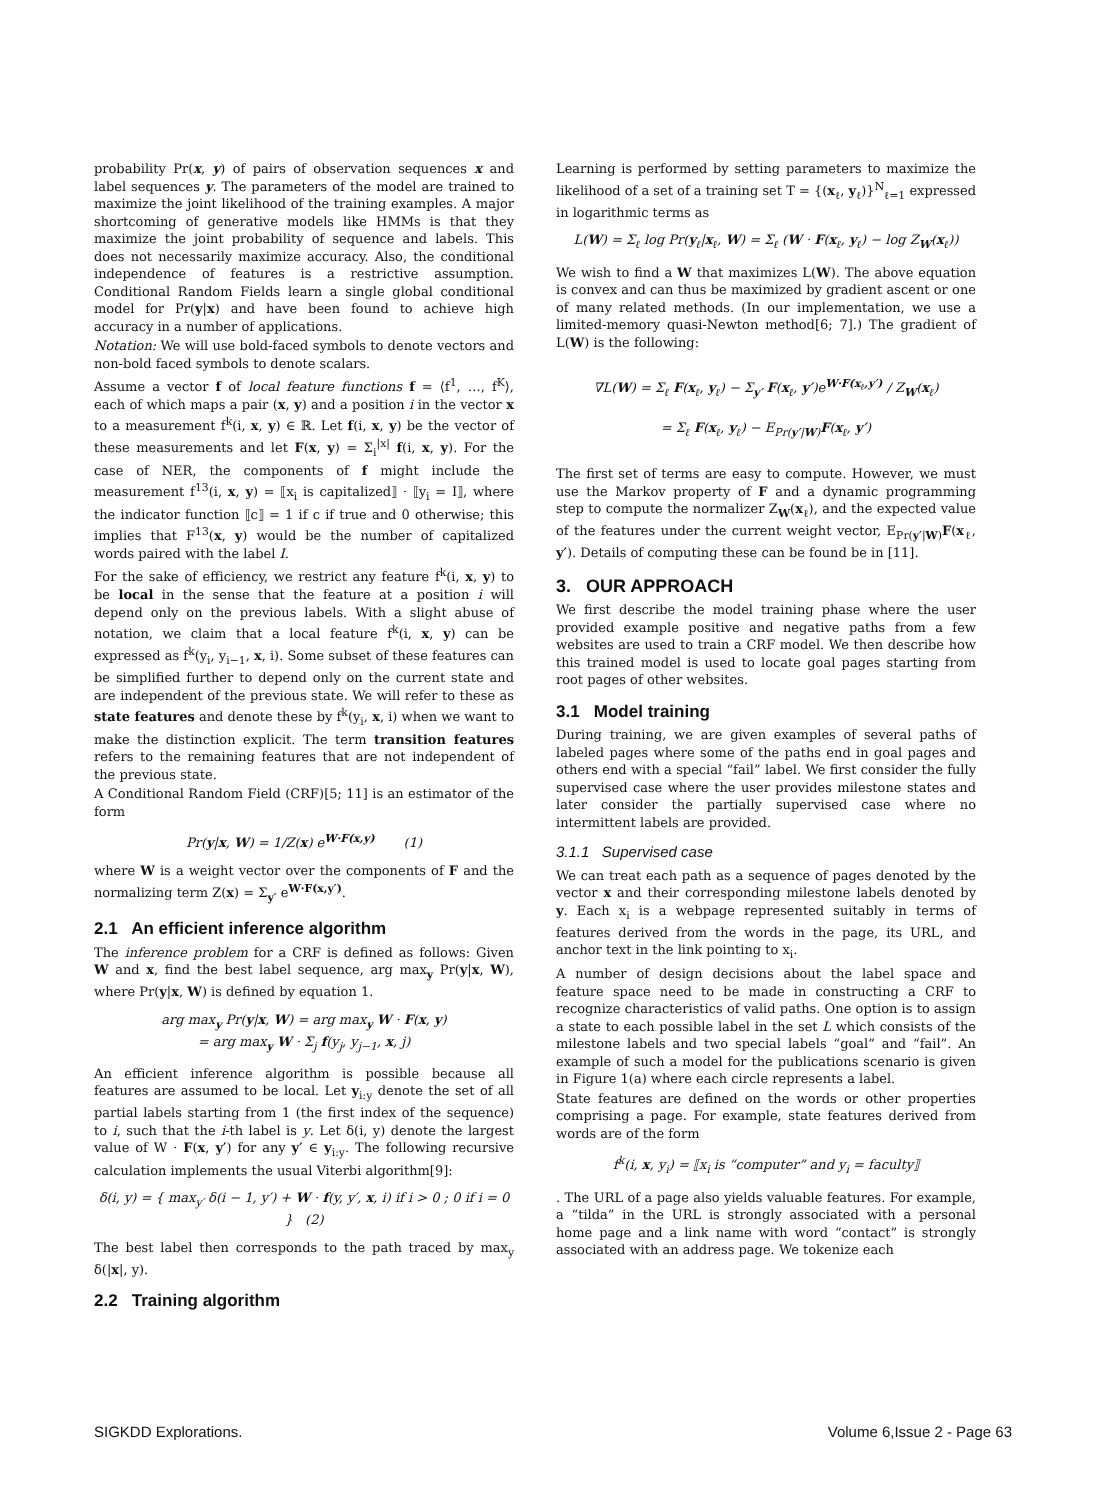probability Pr(x, y) of pairs of observation sequences x and label sequences y. The parameters of the model are trained to maximize the joint likelihood of the training examples. A major shortcoming of generative models like HMMs is that they maximize the joint probability of sequence and labels. This does not necessarily maximize accuracy. Also, the conditional independence of features is a restrictive assumption. Conditional Random Fields learn a single global conditional model for Pr(y|x) and have been found to achieve high accuracy in a number of applications.
Notation: We will use bold-faced symbols to denote vectors and non-bold faced symbols to denote scalars.
Assume a vector f of local feature functions f = ⟨f<sup>1</sup>, …, f<sup>K</sup>⟩, each of which maps a pair (x, y) and a position i in the vector x to a measurement f<sup>k</sup>(i, x, y) ∈ ℝ. Let f(i, x, y) be the vector of these measurements and let F(x, y) = Σ<sub>i</sub><sup>|x|</sup> f(i, x, y). For the case of NER, the components of f might include the measurement f<sup>13</sup>(i, x, y) = ⟦x<sub>i</sub> is capitalized⟧ · ⟦y<sub>i</sub> = I⟧, where the indicator function ⟦c⟧ = 1 if c if true and 0 otherwise; this implies that F<sup>13</sup>(x, y) would be the number of capitalized words paired with the label I.
For the sake of efficiency, we restrict any feature f<sup>k</sup>(i, x, y) to be local in the sense that the feature at a position i will depend only on the previous labels. With a slight abuse of notation, we claim that a local feature f<sup>k</sup>(i, x, y) can be expressed as f<sup>k</sup>(y<sub>i</sub>, y<sub>i−1</sub>, x, i). Some subset of these features can be simplified further to depend only on the current state and are independent of the previous state. We will refer to these as state features and denote these by f<sup>k</sup>(y<sub>i</sub>, x, i) when we want to make the distinction explicit. The term transition features refers to the remaining features that are not independent of the previous state.
A Conditional Random Field (CRF)[5; 11] is an estimator of the form
Pr(y|x, W) = 1/Z(x) e<sup>W·F(x,y)</sup> (1)
where W is a weight vector over the components of F and the normalizing term Z(x) = Σ<sub>y′</sub> e<sup>W·F(x,y′)</sup>.
2.1 An efficient inference algorithm
The inference problem for a CRF is defined as follows: Given W and x, find the best label sequence, arg max<sub>y</sub> Pr(y|x, W), where Pr(y|x, W) is defined by equation 1.
arg max<sub>y</sub> Pr(y|x, W) = arg max<sub>y</sub> W · F(x, y)
= arg max<sub>y</sub> W · Σ<sub>j</sub> f(y<sub>j</sub>, y<sub>j−1</sub>, x, j)
An efficient inference algorithm is possible because all features are assumed to be local. Let y<sub>i:y</sub> denote the set of all partial labels starting from 1 (the first index of the sequence) to i, such that the i-th label is y. Let δ(i, y) denote the largest value of W · F(x, y′) for any y′ ∈ y<sub>i:y</sub>. The following recursive calculation implements the usual Viterbi algorithm[9]:
δ(i, y) = { max<sub>y′</sub> δ(i − 1, y′) + W · f(y, y′, x, i) if i > 0 ; 0 if i = 0 } (2)
The best label then corresponds to the path traced by max<sub>y</sub> δ(|x|, y).
2.2 Training algorithm
Learning is performed by setting parameters to maximize the likelihood of a set of a training set T = {(x<sub>ℓ</sub>, y<sub>ℓ</sub>)}<sup>N</sup><sub>ℓ=1</sub> expressed in logarithmic terms as
L(W) = Σ<sub>ℓ</sub> log Pr(y<sub>ℓ</sub>|x<sub>ℓ</sub>, W) = Σ<sub>ℓ</sub> (W · F(x<sub>ℓ</sub>, y<sub>ℓ</sub>) − log Z<sub>W</sub>(x<sub>ℓ</sub>))
We wish to find a W that maximizes L(W). The above equation is convex and can thus be maximized by gradient ascent or one of many related methods. (In our implementation, we use a limited-memory quasi-Newton method[6; 7].) The gradient of L(W) is the following:
∇L(W) = Σ<sub>ℓ</sub> F(x<sub>ℓ</sub>, y<sub>ℓ</sub>) − Σ<sub>y′</sub> F(x<sub>ℓ</sub>, y′)e<sup>W·F(x<sub>ℓ</sub>,y′)</sup> / Z<sub>W</sub>(x<sub>ℓ</sub>)
= Σ<sub>ℓ</sub> F(x<sub>ℓ</sub>, y<sub>ℓ</sub>) − E<sub>Pr(y′|W)</sub>F(x<sub>ℓ</sub>, y′)
The first set of terms are easy to compute. However, we must use the Markov property of F and a dynamic programming step to compute the normalizer Z<sub>W</sub>(x<sub>ℓ</sub>), and the expected value of the features under the current weight vector, E<sub>Pr(y′|W)</sub>F(x<sub>ℓ</sub>, y′). Details of computing these can be found be in [11].
3. OUR APPROACH
We first describe the model training phase where the user provided example positive and negative paths from a few websites are used to train a CRF model. We then describe how this trained model is used to locate goal pages starting from root pages of other websites.
3.1 Model training
During training, we are given examples of several paths of labeled pages where some of the paths end in goal pages and others end with a special “fail” label. We first consider the fully supervised case where the user provides milestone states and later consider the partially supervised case where no intermittent labels are provided.
3.1.1 Supervised case
We can treat each path as a sequence of pages denoted by the vector x and their corresponding milestone labels denoted by y. Each x<sub>i</sub> is a webpage represented suitably in terms of features derived from the words in the page, its URL, and anchor text in the link pointing to x<sub>i</sub>.
A number of design decisions about the label space and feature space need to be made in constructing a CRF to recognize characteristics of valid paths. One option is to assign a state to each possible label in the set L which consists of the milestone labels and two special labels “goal” and “fail”. An example of such a model for the publications scenario is given in Figure 1(a) where each circle represents a label.
State features are defined on the words or other properties comprising a page. For example, state features derived from words are of the form
f<sup>k</sup>(i, x, y<sub>i</sub>) = ⟦x<sub>i</sub> is “computer” and y<sub>i</sub> = faculty⟧
. The URL of a page also yields valuable features. For example, a “tilda” in the URL is strongly associated with a personal home page and a link name with word “contact” is strongly associated with an address page. We tokenize each
SIGKDD Explorations. Volume 6,Issue 2 - Page 63